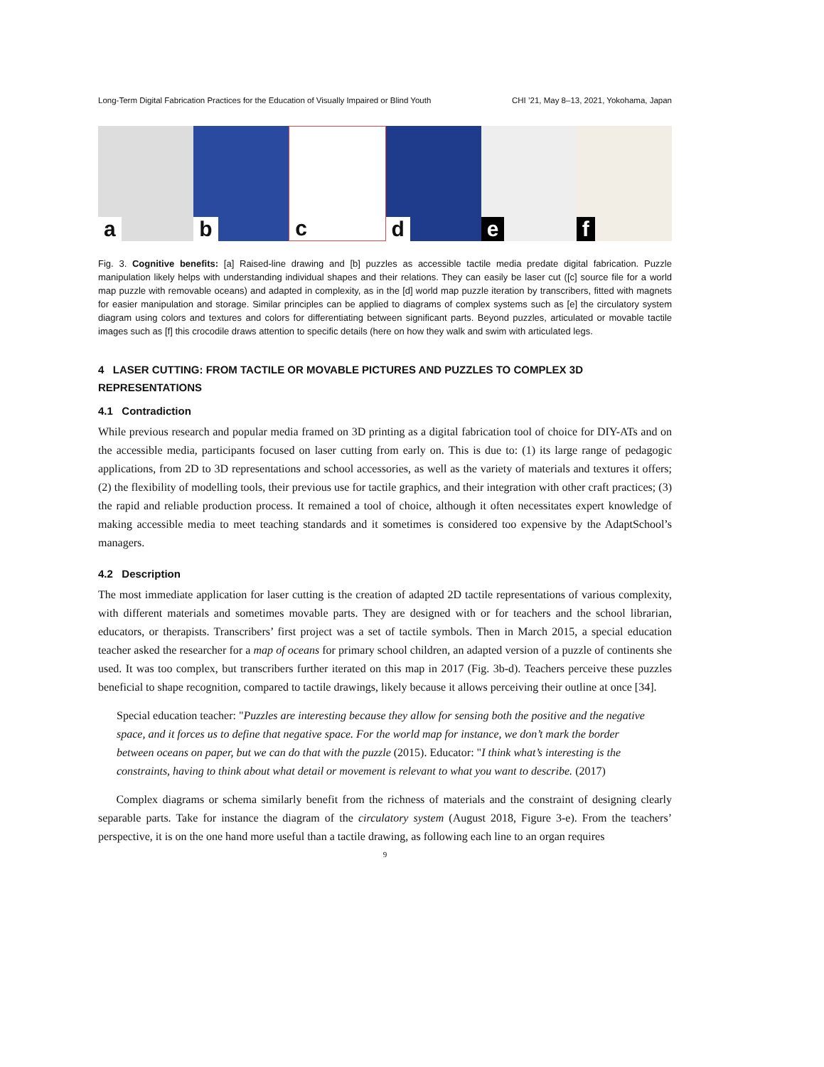Long-Term Digital Fabrication Practices for the Education of Visually Impaired or Blind Youth CHI ’21, May 8–13, 2021, Yokohama, Japan
a
b
c
d
e
f
Fig. 3. Cognitive benefits: [a] Raised-line drawing and [b] puzzles as accessible tactile media predate digital fabrication. Puzzle manipulation likely helps with understanding individual shapes and their relations. They can easily be laser cut ([c] source file for a world map puzzle with removable oceans) and adapted in complexity, as in the [d] world map puzzle iteration by transcribers, fitted with magnets for easier manipulation and storage. Similar principles can be applied to diagrams of complex systems such as [e] the circulatory system diagram using colors and textures and colors for differentiating between significant parts. Beyond puzzles, articulated or movable tactile images such as [f] this crocodile draws attention to specific details (here on how they walk and swim with articulated legs.
4 LASER CUTTING: FROM TACTILE OR MOVABLE PICTURES AND PUZZLES TO COMPLEX 3D REPRESENTATIONS
4.1 Contradiction
While previous research and popular media framed on 3D printing as a digital fabrication tool of choice for DIY-ATs and on the accessible media, participants focused on laser cutting from early on. This is due to: (1) its large range of pedagogic applications, from 2D to 3D representations and school accessories, as well as the variety of materials and textures it offers; (2) the flexibility of modelling tools, their previous use for tactile graphics, and their integration with other craft practices; (3) the rapid and reliable production process. It remained a tool of choice, although it often necessitates expert knowledge of making accessible media to meet teaching standards and it sometimes is considered too expensive by the AdaptSchool’s managers.
4.2 Description
The most immediate application for laser cutting is the creation of adapted 2D tactile representations of various complexity, with different materials and sometimes movable parts. They are designed with or for teachers and the school librarian, educators, or therapists. Transcribers’ first project was a set of tactile symbols. Then in March 2015, a special education teacher asked the researcher for a map of oceans for primary school children, an adapted version of a puzzle of continents she used. It was too complex, but transcribers further iterated on this map in 2017 (Fig. 3b-d). Teachers perceive these puzzles beneficial to shape recognition, compared to tactile drawings, likely because it allows perceiving their outline at once [34].
Special education teacher: "Puzzles are interesting because they allow for sensing both the positive and the negative space, and it forces us to define that negative space. For the world map for instance, we don’t mark the border between oceans on paper, but we can do that with the puzzle (2015). Educator: "I think what’s interesting is the constraints, having to think about what detail or movement is relevant to what you want to describe. (2017)
Complex diagrams or schema similarly benefit from the richness of materials and the constraint of designing clearly separable parts. Take for instance the diagram of the circulatory system (August 2018, Figure 3-e). From the teachers’ perspective, it is on the one hand more useful than a tactile drawing, as following each line to an organ requires
9